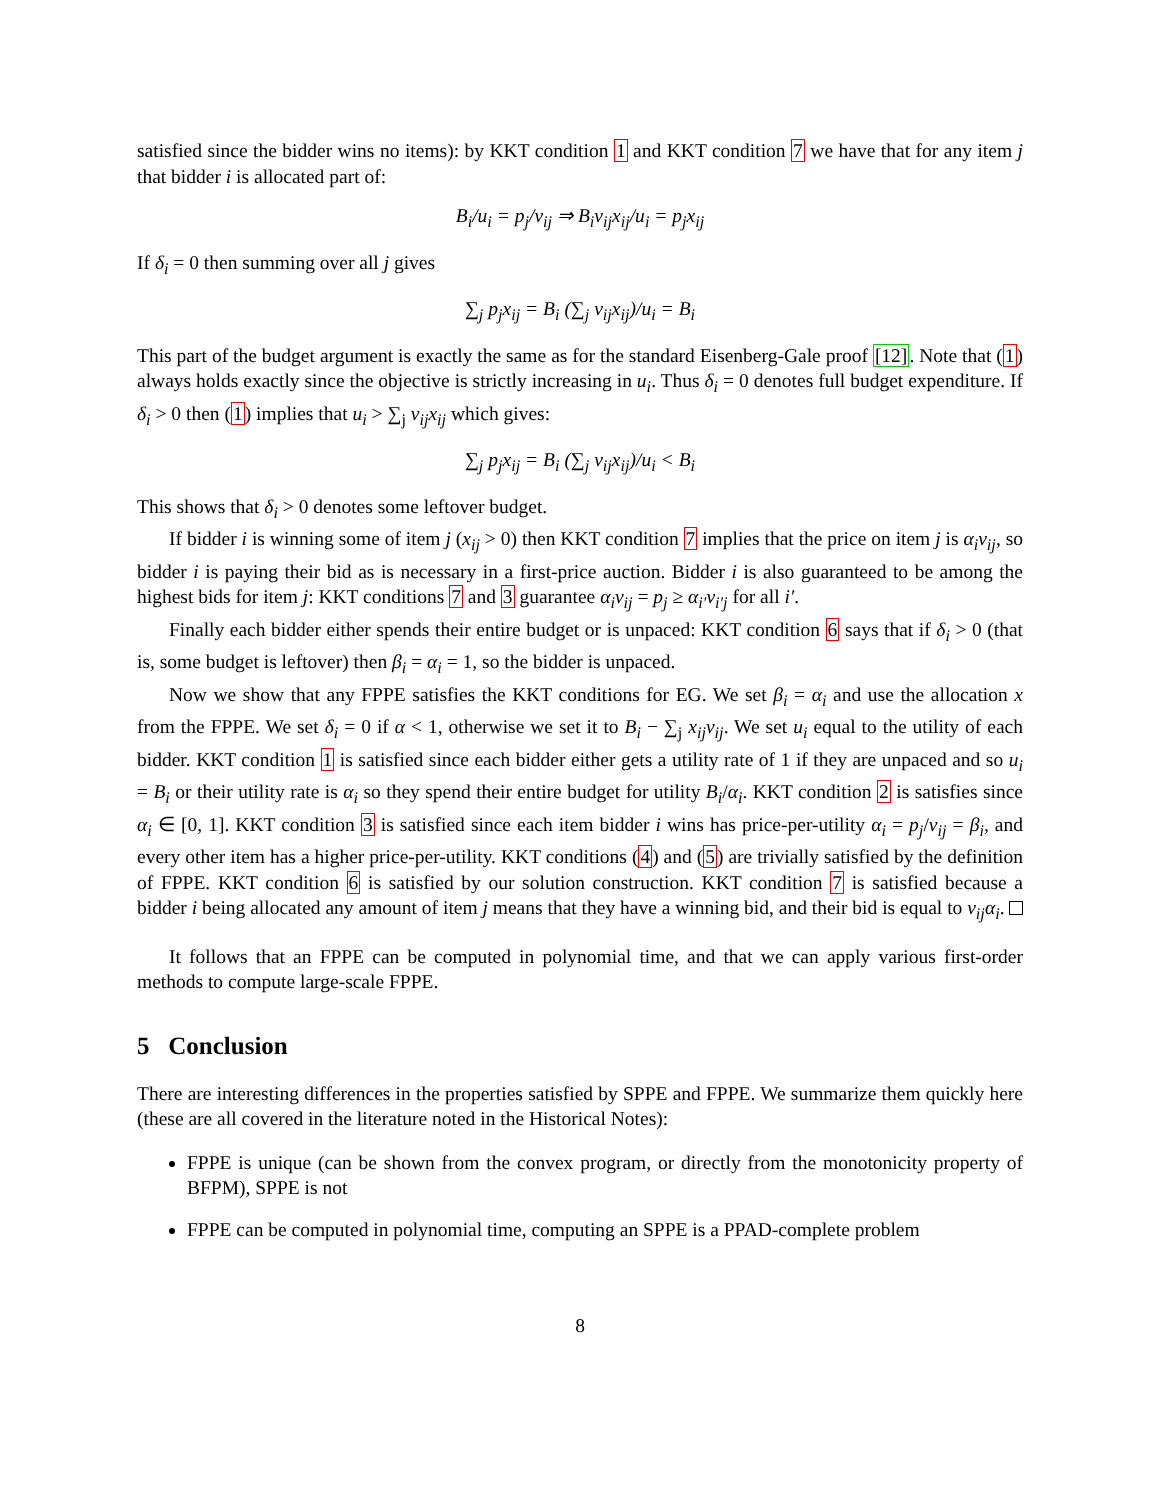satisfied since the bidder wins no items): by KKT condition 1 and KKT condition 7 we have that for any item j that bidder i is allocated part of:
B<sub>i</sub>/u<sub>i</sub> = p<sub>j</sub>/v<sub>ij</sub> ⇒ B<sub>i</sub>v<sub>ij</sub>x<sub>ij</sub>/u<sub>i</sub> = p<sub>j</sub>x<sub>ij</sub>
If δ<sub>i</sub> = 0 then summing over all j gives
∑<sub>j</sub> p<sub>j</sub>x<sub>ij</sub> = B<sub>i</sub> (∑<sub>j</sub> v<sub>ij</sub>x<sub>ij</sub>)/u<sub>i</sub> = B<sub>i</sub>
This part of the budget argument is exactly the same as for the standard Eisenberg-Gale proof [12]. Note that (1) always holds exactly since the objective is strictly increasing in u<sub>i</sub>. Thus δ<sub>i</sub> = 0 denotes full budget expenditure. If δ<sub>i</sub> > 0 then (1) implies that u<sub>i</sub> > ∑<sub>j</sub> v<sub>ij</sub>x<sub>ij</sub> which gives:
∑<sub>j</sub> p<sub>j</sub>x<sub>ij</sub> = B<sub>i</sub> (∑<sub>j</sub> v<sub>ij</sub>x<sub>ij</sub>)/u<sub>i</sub> < B<sub>i</sub>
This shows that δ<sub>i</sub> > 0 denotes some leftover budget.
If bidder i is winning some of item j (x<sub>ij</sub> > 0) then KKT condition 7 implies that the price on item j is α<sub>i</sub>v<sub>ij</sub>, so bidder i is paying their bid as is necessary in a first-price auction. Bidder i is also guaranteed to be among the highest bids for item j: KKT conditions 7 and 3 guarantee α<sub>i</sub>v<sub>ij</sub> = p<sub>j</sub> ≥ α<sub>i′</sub>v<sub>i′j</sub> for all i′.
Finally each bidder either spends their entire budget or is unpaced: KKT condition 6 says that if δ<sub>i</sub> > 0 (that is, some budget is leftover) then β<sub>i</sub> = α<sub>i</sub> = 1, so the bidder is unpaced.
Now we show that any FPPE satisfies the KKT conditions for EG. We set β<sub>i</sub> = α<sub>i</sub> and use the allocation x from the FPPE. We set δ<sub>i</sub> = 0 if α < 1, otherwise we set it to B<sub>i</sub> − ∑<sub>j</sub> x<sub>ij</sub>v<sub>ij</sub>. We set u<sub>i</sub> equal to the utility of each bidder. KKT condition 1 is satisfied since each bidder either gets a utility rate of 1 if they are unpaced and so u<sub>i</sub> = B<sub>i</sub> or their utility rate is α<sub>i</sub> so they spend their entire budget for utility B<sub>i</sub>/α<sub>i</sub>. KKT condition 2 is satisfies since α<sub>i</sub> ∈ [0, 1]. KKT condition 3 is satisfied since each item bidder i wins has price-per-utility α<sub>i</sub> = p<sub>j</sub>/v<sub>ij</sub> = β<sub>i</sub>, and every other item has a higher price-per-utility. KKT conditions (4) and (5) are trivially satisfied by the definition of FPPE. KKT condition 6 is satisfied by our solution construction. KKT condition 7 is satisfied because a bidder i being allocated any amount of item j means that they have a winning bid, and their bid is equal to v<sub>ij</sub>α<sub>i</sub>.
It follows that an FPPE can be computed in polynomial time, and that we can apply various first-order methods to compute large-scale FPPE.
5 Conclusion
There are interesting differences in the properties satisfied by SPPE and FPPE. We summarize them quickly here (these are all covered in the literature noted in the Historical Notes):
FPPE is unique (can be shown from the convex program, or directly from the monotonicity property of BFPM), SPPE is not
FPPE can be computed in polynomial time, computing an SPPE is a PPAD-complete problem
8